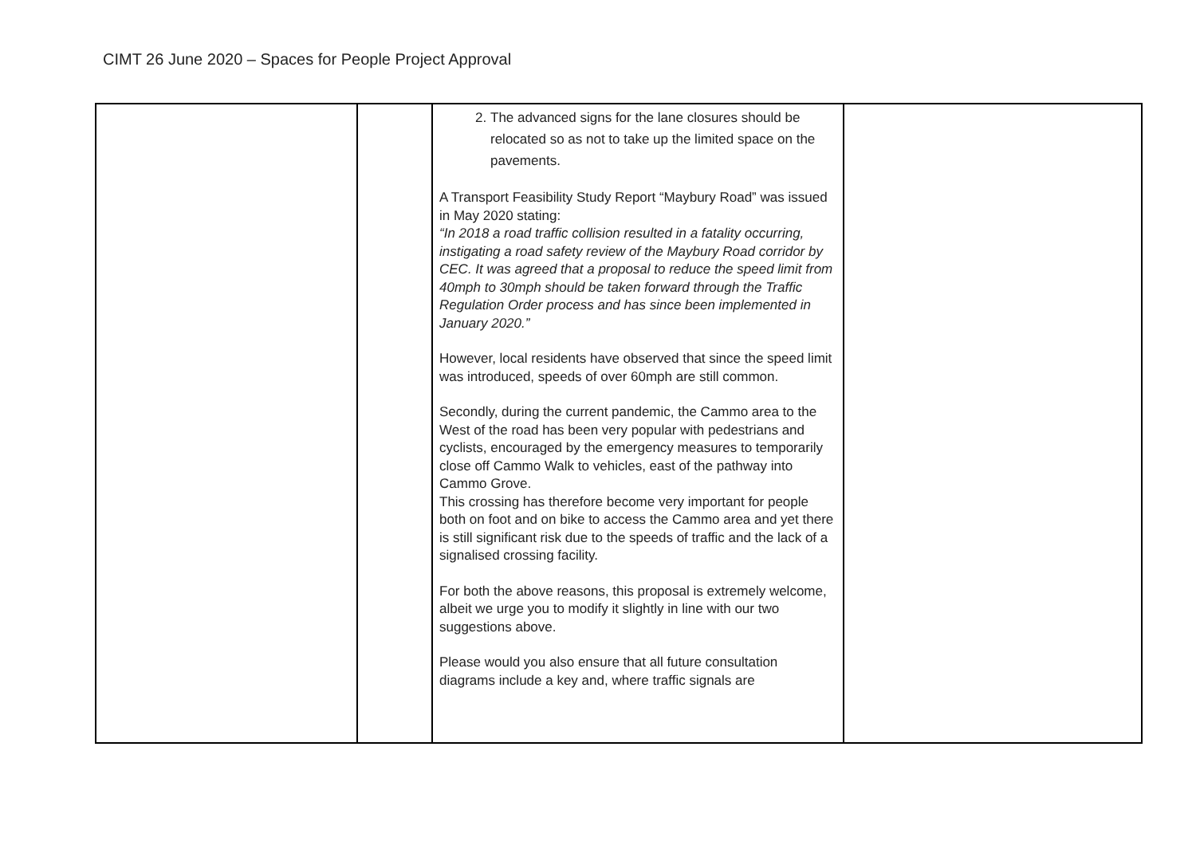CIMT 26 June 2020 – Spaces for People Project Approval
| | | 2. The advanced signs for the lane closures should be relocated so as not to take up the limited space on the pavements. A Transport Feasibility Study Report “Maybury Road” was issued in May 2020 stating: “In 2018 a road traffic collision resulted in a fatality occurring, instigating a road safety review of the Maybury Road corridor by CEC. It was agreed that a proposal to reduce the speed limit from 40mph to 30mph should be taken forward through the Traffic Regulation Order process and has since been implemented in January 2020.” However, local residents have observed that since the speed limit was introduced, speeds of over 60mph are still common. Secondly, during the current pandemic, the Cammo area to the West of the road has been very popular with pedestrians and cyclists, encouraged by the emergency measures to temporarily close off Cammo Walk to vehicles, east of the pathway into Cammo Grove. This crossing has therefore become very important for people both on foot and on bike to access the Cammo area and yet there is still significant risk due to the speeds of traffic and the lack of a signalised crossing facility. For both the above reasons, this proposal is extremely welcome, albeit we urge you to modify it slightly in line with our two suggestions above. Please would you also ensure that all future consultation diagrams include a key and, where traffic signals are | |